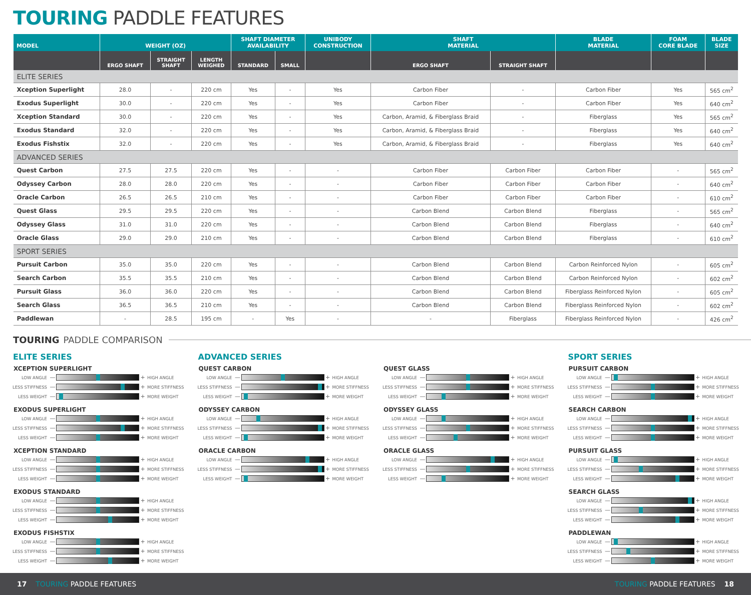TOURING PADDLE FEATURES
| MODEL | WEIGHT (OZ) | | | SHAFT DIAMETER AVAILABILITY | | UNIBODY CONSTRUCTION | SHAFT MATERIAL | | BLADE MATERIAL | FOAM CORE BLADE | BLADE SIZE |
| --- | --- | --- | --- | --- | --- | --- | --- | --- | --- | --- | --- |
| | ERGO SHAFT | STRAIGHT SHAFT | LENGTH WEIGHED | STANDARD | SMALL | | ERGO SHAFT | STRAIGHT SHAFT | | | |
| ELITE SERIES | | | | | | | | | | | |
| Xception Superlight | 28.0 | - | 220 cm | Yes | - | Yes | Carbon Fiber | - | Carbon Fiber | Yes | 565 cm<sup>2</sup> |
| Exodus Superlight | 30.0 | - | 220 cm | Yes | - | Yes | Carbon Fiber | - | Carbon Fiber | Yes | 640 cm<sup>2</sup> |
| Xception Standard | 30.0 | - | 220 cm | Yes | - | Yes | Carbon, Aramid, & Fiberglass Braid | - | Fiberglass | Yes | 565 cm<sup>2</sup> |
| Exodus Standard | 32.0 | - | 220 cm | Yes | - | Yes | Carbon, Aramid, & Fiberglass Braid | - | Fiberglass | Yes | 640 cm<sup>2</sup> |
| Exodus Fishstix | 32.0 | - | 220 cm | Yes | - | Yes | Carbon, Aramid, & Fiberglass Braid | - | Fiberglass | Yes | 640 cm<sup>2</sup> |
| ADVANCED SERIES | | | | | | | | | | | |
| Quest Carbon | 27.5 | 27.5 | 220 cm | Yes | - | - | Carbon Fiber | Carbon Fiber | Carbon Fiber | - | 565 cm<sup>2</sup> |
| Odyssey Carbon | 28.0 | 28.0 | 220 cm | Yes | - | - | Carbon Fiber | Carbon Fiber | Carbon Fiber | - | 640 cm<sup>2</sup> |
| Oracle Carbon | 26.5 | 26.5 | 210 cm | Yes | - | - | Carbon Fiber | Carbon Fiber | Carbon Fiber | - | 610 cm<sup>2</sup> |
| Quest Glass | 29.5 | 29.5 | 220 cm | Yes | - | - | Carbon Blend | Carbon Blend | Fiberglass | - | 565 cm<sup>2</sup> |
| Odyssey Glass | 31.0 | 31.0 | 220 cm | Yes | - | - | Carbon Blend | Carbon Blend | Fiberglass | - | 640 cm<sup>2</sup> |
| Oracle Glass | 29.0 | 29.0 | 210 cm | Yes | - | - | Carbon Blend | Carbon Blend | Fiberglass | - | 610 cm<sup>2</sup> |
| SPORT SERIES | | | | | | | | | | | |
| Pursuit Carbon | 35.0 | 35.0 | 220 cm | Yes | - | - | Carbon Blend | Carbon Blend | Carbon Reinforced Nylon | - | 605 cm<sup>2</sup> |
| Search Carbon | 35.5 | 35.5 | 210 cm | Yes | - | - | Carbon Blend | Carbon Blend | Carbon Reinforced Nylon | - | 602 cm<sup>2</sup> |
| Pursuit Glass | 36.0 | 36.0 | 220 cm | Yes | - | - | Carbon Blend | Carbon Blend | Fiberglass Reinforced Nylon | - | 605 cm<sup>2</sup> |
| Search Glass | 36.5 | 36.5 | 210 cm | Yes | - | - | Carbon Blend | Carbon Blend | Fiberglass Reinforced Nylon | - | 602 cm<sup>2</sup> |
| Paddlewan | - | 28.5 | 195 cm | - | Yes | - | - | Fiberglass | Fiberglass Reinforced Nylon | - | 426 cm<sup>2</sup> |
TOURING PADDLE COMPARISON
ELITE SERIES
XCEPTION SUPERLIGHT
LOW ANGLE — + HIGH ANGLE
LESS STIFFNESS — + MORE STIFFNESS
LESS WEIGHT — + MORE WEIGHT
EXODUS SUPERLIGHT
LOW ANGLE — + HIGH ANGLE
LESS STIFFNESS — + MORE STIFFNESS
LESS WEIGHT — + MORE WEIGHT
XCEPTION STANDARD
LOW ANGLE — + HIGH ANGLE
LESS STIFFNESS — + MORE STIFFNESS
LESS WEIGHT — + MORE WEIGHT
EXODUS STANDARD
LOW ANGLE — + HIGH ANGLE
LESS STIFFNESS — + MORE STIFFNESS
LESS WEIGHT — + MORE WEIGHT
EXODUS FISHSTIX
LOW ANGLE — + HIGH ANGLE
LESS STIFFNESS — + MORE STIFFNESS
LESS WEIGHT — + MORE WEIGHT
ADVANCED SERIES
QUEST CARBON
LOW ANGLE — + HIGH ANGLE
LESS STIFFNESS — + MORE STIFFNESS
LESS WEIGHT — + MORE WEIGHT
ODYSSEY CARBON
LOW ANGLE — + HIGH ANGLE
LESS STIFFNESS — + MORE STIFFNESS
LESS WEIGHT — + MORE WEIGHT
ORACLE CARBON
LOW ANGLE — + HIGH ANGLE
LESS STIFFNESS — + MORE STIFFNESS
LESS WEIGHT — + MORE WEIGHT
QUEST GLASS
LOW ANGLE — + HIGH ANGLE
LESS STIFFNESS — + MORE STIFFNESS
LESS WEIGHT — + MORE WEIGHT
ODYSSEY GLASS
LOW ANGLE — + HIGH ANGLE
LESS STIFFNESS — + MORE STIFFNESS
LESS WEIGHT — + MORE WEIGHT
ORACLE GLASS
LOW ANGLE — + HIGH ANGLE
LESS STIFFNESS — + MORE STIFFNESS
LESS WEIGHT — + MORE WEIGHT
SPORT SERIES
PURSUIT CARBON
LOW ANGLE — + HIGH ANGLE
LESS STIFFNESS — + MORE STIFFNESS
LESS WEIGHT — + MORE WEIGHT
SEARCH CARBON
LOW ANGLE — + HIGH ANGLE
LESS STIFFNESS — + MORE STIFFNESS
LESS WEIGHT — + MORE WEIGHT
PURSUIT GLASS
LOW ANGLE — + HIGH ANGLE
LESS STIFFNESS — + MORE STIFFNESS
LESS WEIGHT — + MORE WEIGHT
SEARCH GLASS
LOW ANGLE — + HIGH ANGLE
LESS STIFFNESS — + MORE STIFFNESS
LESS WEIGHT — + MORE WEIGHT
PADDLEWAN
LOW ANGLE — + HIGH ANGLE
LESS STIFFNESS — + MORE STIFFNESS
LESS WEIGHT — + MORE WEIGHT
17 TOURING PADDLE FEATURES TOURING PADDLE FEATURES 18